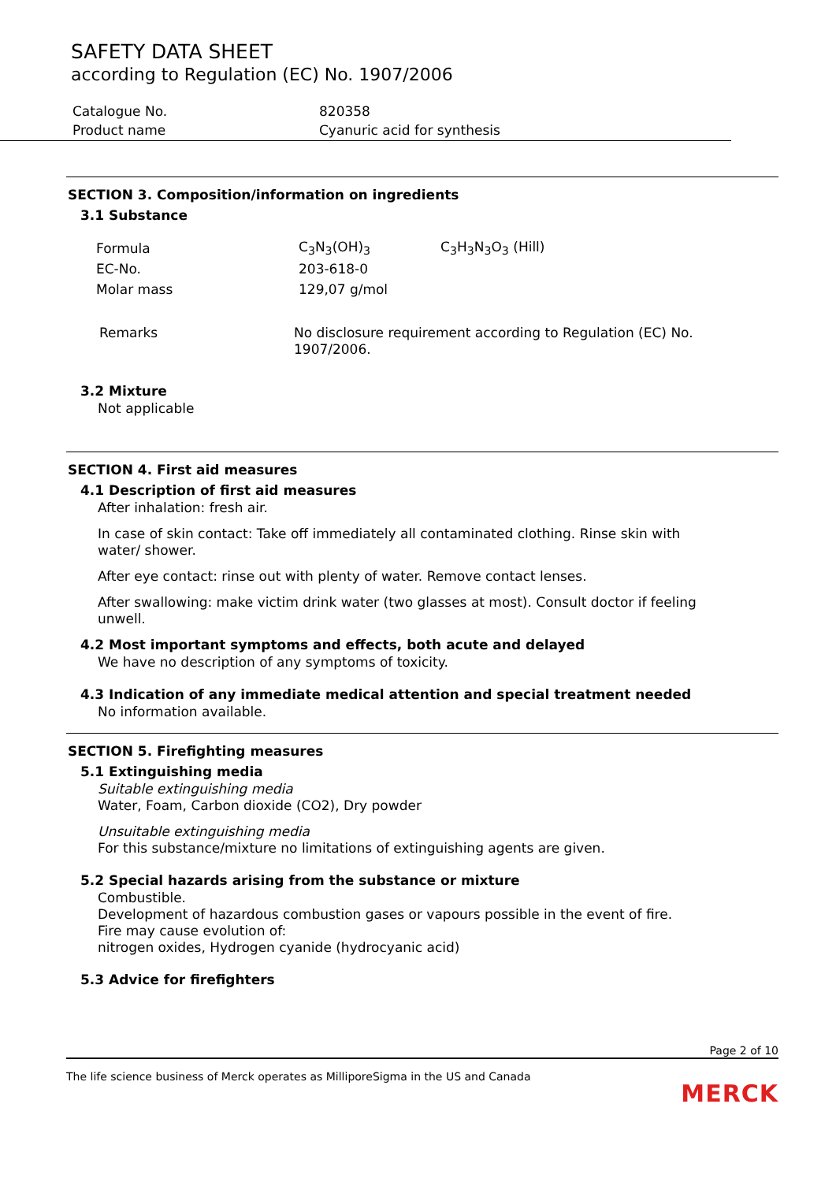SAFETY DATA SHEET
according to Regulation (EC) No. 1907/2006
| Catalogue No. | 820358 |
| Product name | Cyanuric acid for synthesis |
SECTION 3. Composition/information on ingredients
3.1 Substance
| Formula | C<sub>3</sub>N<sub>3</sub>(OH)<sub>3</sub> | C<sub>3</sub>H<sub>3</sub>N<sub>3</sub>O<sub>3</sub> (Hill) |
| EC-No. | 203-618-0 | |
| Molar mass | 129,07 g/mol | |
| Remarks | No disclosure requirement according to Regulation (EC) No. 1907/2006. |
3.2 Mixture
Not applicable
SECTION 4. First aid measures
4.1 Description of first aid measures
After inhalation: fresh air.
In case of skin contact: Take off immediately all contaminated clothing. Rinse skin with water/ shower.
After eye contact: rinse out with plenty of water. Remove contact lenses.
After swallowing: make victim drink water (two glasses at most). Consult doctor if feeling unwell.
4.2 Most important symptoms and effects, both acute and delayed
We have no description of any symptoms of toxicity.
4.3 Indication of any immediate medical attention and special treatment needed
No information available.
SECTION 5. Firefighting measures
5.1 Extinguishing media
Suitable extinguishing media
Water, Foam, Carbon dioxide (CO2), Dry powder
Unsuitable extinguishing media
For this substance/mixture no limitations of extinguishing agents are given.
5.2 Special hazards arising from the substance or mixture
Combustible.
Development of hazardous combustion gases or vapours possible in the event of fire.
Fire may cause evolution of:
nitrogen oxides, Hydrogen cyanide (hydrocyanic acid)
5.3 Advice for firefighters
Page 2 of 10
The life science business of Merck operates as MilliporeSigma in the US and Canada
MERCK